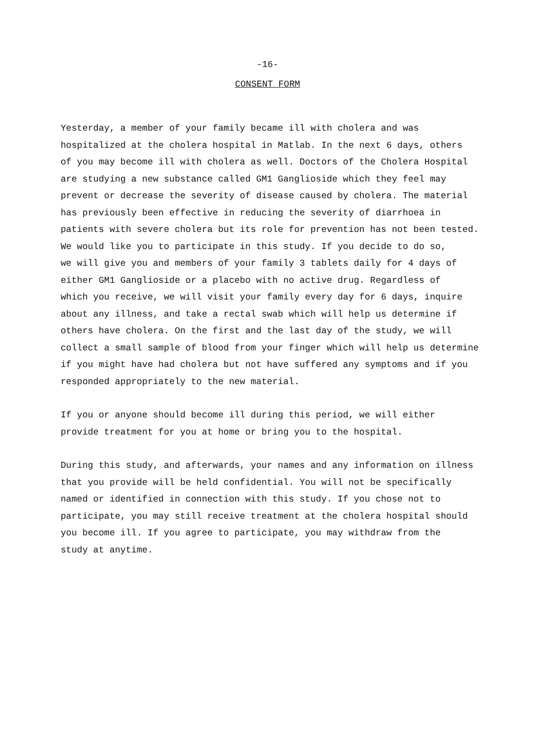-16-
CONSENT FORM
Yesterday, a member of your family became ill with cholera and was
hospitalized at the cholera hospital in Matlab. In the next 6 days, others
of you may become ill with cholera as well. Doctors of the Cholera Hospital
are studying a new substance called GM1 Ganglioside which they feel may
prevent or decrease the severity of disease caused by cholera. The material
has previously been effective in reducing the severity of diarrhoea in
patients with severe cholera but its role for prevention has not been tested.
We would like you to participate in this study. If you decide to do so,
we will give you and members of your family 3 tablets daily for 4 days of
either GM1 Ganglioside or a placebo with no active drug. Regardless of
which you receive, we will visit your family every day for 6 days, inquire
about any illness, and take a rectal swab which will help us determine if
others have cholera. On the first and the last day of the study, we will
collect a small sample of blood from your finger which will help us determine
if you might have had cholera but not have suffered any symptoms and if you
responded appropriately to the new material.
If you or anyone should become ill during this period, we will either
provide treatment for you at home or bring you to the hospital.
During this study, and afterwards, your names and any information on illness
that you provide will be held confidential. You will not be specifically
named or identified in connection with this study. If you chose not to
participate, you may still receive treatment at the cholera hospital should
you become ill. If you agree to participate, you may withdraw from the
study at anytime.